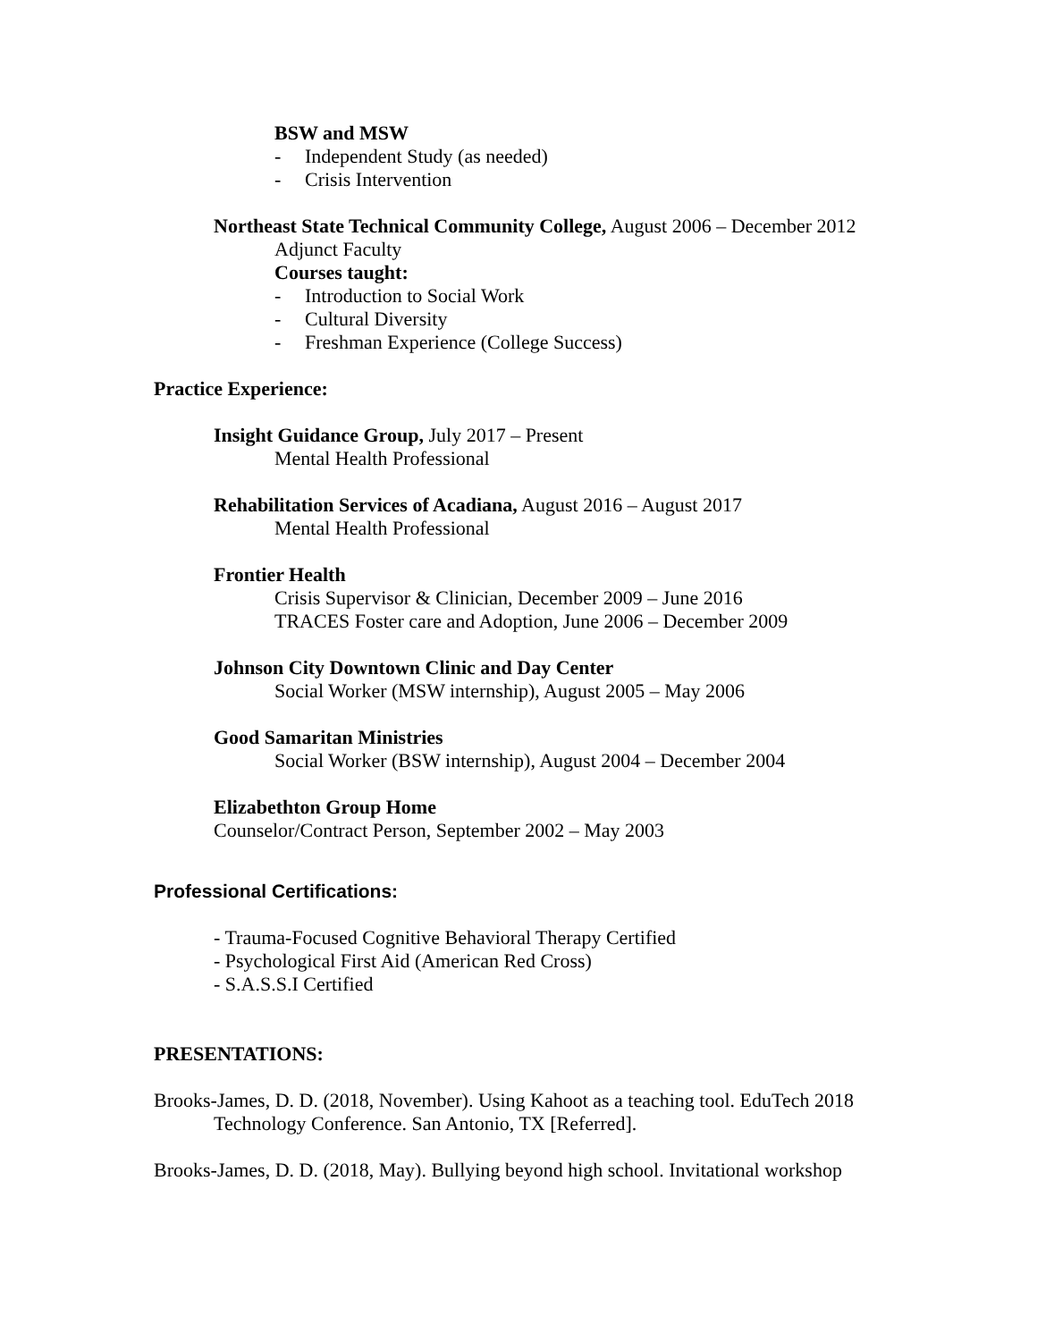BSW and MSW
- Independent Study (as needed)
- Crisis Intervention
Northeast State Technical Community College, August 2006 – December 2012
Adjunct Faculty
Courses taught:
- Introduction to Social Work
- Cultural Diversity
- Freshman Experience (College Success)
Practice Experience:
Insight Guidance Group, July 2017 – Present
Mental Health Professional
Rehabilitation Services of Acadiana, August 2016 – August 2017
Mental Health Professional
Frontier Health
Crisis Supervisor & Clinician, December 2009 – June 2016
TRACES Foster care and Adoption, June 2006 – December 2009
Johnson City Downtown Clinic and Day Center
Social Worker (MSW internship), August 2005 – May 2006
Good Samaritan Ministries
Social Worker (BSW internship), August 2004 – December 2004
Elizabethton Group Home
Counselor/Contract Person, September 2002 – May 2003
Professional Certifications:
- Trauma-Focused Cognitive Behavioral Therapy Certified
- Psychological First Aid (American Red Cross)
- S.A.S.S.I Certified
PRESENTATIONS:
Brooks-James, D. D. (2018, November). Using Kahoot as a teaching tool. EduTech 2018 Technology Conference. San Antonio, TX [Referred].
Brooks-James, D. D. (2018, May). Bullying beyond high school. Invitational workshop